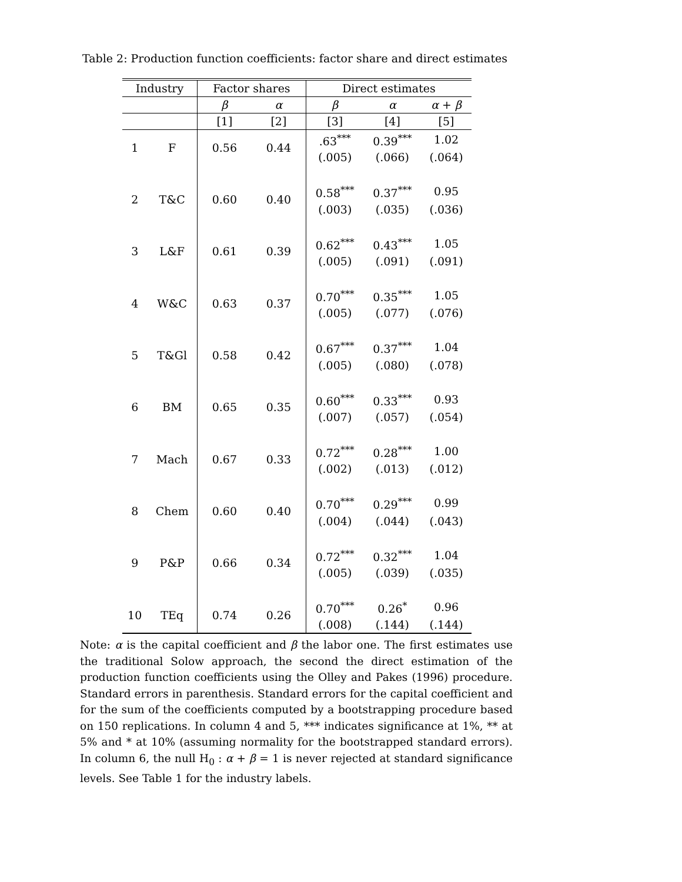Table 2: Production function coefficients: factor share and direct estimates
| Industry | | Factor shares | | Direct estimates | | |
| --- | --- | --- | --- | --- | --- | --- |
| | | β | α | β | α | α + β |
| | | [1] | [2] | [3] | [4] | [5] |
| 1 | F | 0.56 | 0.44 | .63<sup>***</sup> | 0.39<sup>***</sup> | 1.02 |
| | | | | (.005) | (.066) | (.064) |
| 2 | T&C | 0.60 | 0.40 | 0.58<sup>***</sup> | 0.37<sup>***</sup> | 0.95 |
| | | | | (.003) | (.035) | (.036) |
| 3 | L&F | 0.61 | 0.39 | 0.62<sup>***</sup> | 0.43<sup>***</sup> | 1.05 |
| | | | | (.005) | (.091) | (.091) |
| 4 | W&C | 0.63 | 0.37 | 0.70<sup>***</sup> | 0.35<sup>***</sup> | 1.05 |
| | | | | (.005) | (.077) | (.076) |
| 5 | T&Gl | 0.58 | 0.42 | 0.67<sup>***</sup> | 0.37<sup>***</sup> | 1.04 |
| | | | | (.005) | (.080) | (.078) |
| 6 | BM | 0.65 | 0.35 | 0.60<sup>***</sup> | 0.33<sup>***</sup> | 0.93 |
| | | | | (.007) | (.057) | (.054) |
| 7 | Mach | 0.67 | 0.33 | 0.72<sup>***</sup> | 0.28<sup>***</sup> | 1.00 |
| | | | | (.002) | (.013) | (.012) |
| 8 | Chem | 0.60 | 0.40 | 0.70<sup>***</sup> | 0.29<sup>***</sup> | 0.99 |
| | | | | (.004) | (.044) | (.043) |
| 9 | P&P | 0.66 | 0.34 | 0.72<sup>***</sup> | 0.32<sup>***</sup> | 1.04 |
| | | | | (.005) | (.039) | (.035) |
| 10 | TEq | 0.74 | 0.26 | 0.70<sup>***</sup> | 0.26<sup>*</sup> | 0.96 |
| | | | | (.008) | (.144) | (.144) |
Note: α is the capital coefficient and β the labor one. The first estimates use the traditional Solow approach, the second the direct estimation of the production function coefficients using the Olley and Pakes (1996) procedure. Standard errors in parenthesis. Standard errors for the capital coefficient and for the sum of the coefficients computed by a bootstrapping procedure based on 150 replications. In column 4 and 5, *** indicates significance at 1%, ** at 5% and * at 10% (assuming normality for the bootstrapped standard errors). In column 6, the null H<sub>0</sub> : α + β = 1 is never rejected at standard significance levels. See Table 1 for the industry labels.